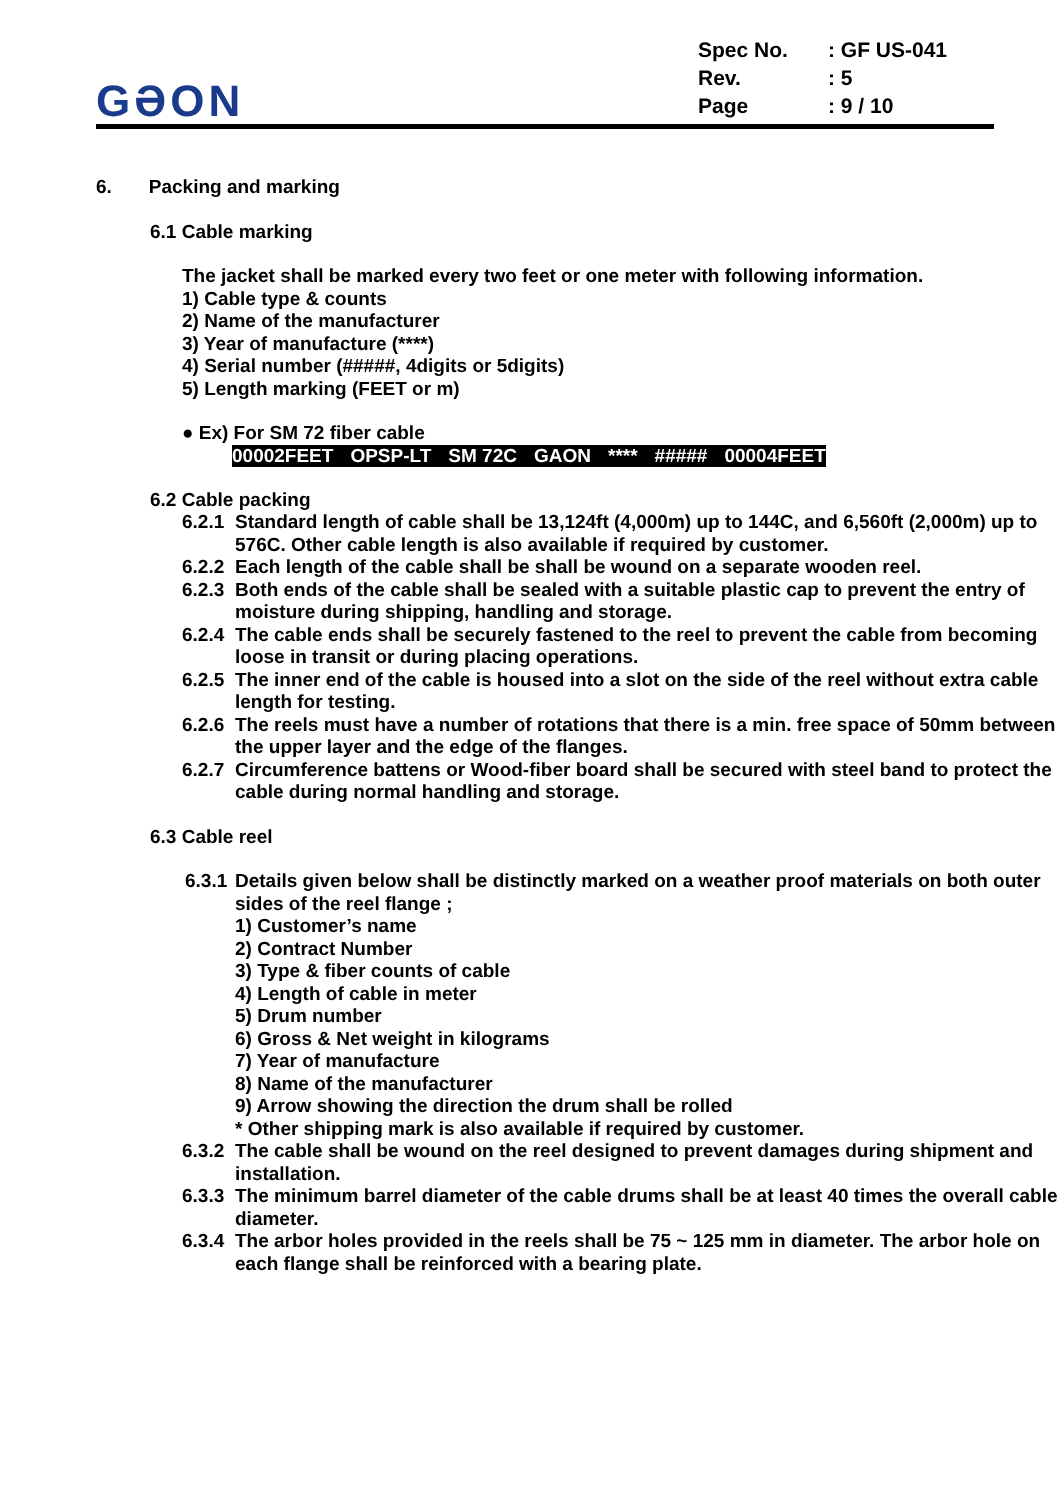GƏON
| Spec No. | : GF US-041 |
| Rev. | : 5 |
| Page | : 9 / 10 |
6. Packing and marking
6.1 Cable marking
The jacket shall be marked every two feet or one meter with following information.
1) Cable type & counts
2) Name of the manufacturer
3) Year of manufacture (****)
4) Serial number (#####, 4digits or 5digits)
5) Length marking (FEET or m)
● Ex) For SM 72 fiber cable
| 00002FEET | OPSP-LT | SM 72C | GAON | **** | ##### | 00004FEET |
6.2 Cable packing
6.2.1 Standard length of cable shall be 13,124ft (4,000m) up to 144C, and 6,560ft (2,000m) up to 576C. Other cable length is also available if required by customer.
6.2.2 Each length of the cable shall be shall be wound on a separate wooden reel.
6.2.3 Both ends of the cable shall be sealed with a suitable plastic cap to prevent the entry of moisture during shipping, handling and storage.
6.2.4 The cable ends shall be securely fastened to the reel to prevent the cable from becoming loose in transit or during placing operations.
6.2.5 The inner end of the cable is housed into a slot on the side of the reel without extra cable length for testing.
6.2.6 The reels must have a number of rotations that there is a min. free space of 50mm between the upper layer and the edge of the flanges.
6.2.7 Circumference battens or Wood-fiber board shall be secured with steel band to protect the cable during normal handling and storage.
6.3 Cable reel
6.3.1 Details given below shall be distinctly marked on a weather proof materials on both outer sides of the reel flange ;
1) Customer’s name
2) Contract Number
3) Type & fiber counts of cable
4) Length of cable in meter
5) Drum number
6) Gross & Net weight in kilograms
7) Year of manufacture
8) Name of the manufacturer
9) Arrow showing the direction the drum shall be rolled
* Other shipping mark is also available if required by customer.
6.3.2 The cable shall be wound on the reel designed to prevent damages during shipment and installation.
6.3.3 The minimum barrel diameter of the cable drums shall be at least 40 times the overall cable diameter.
6.3.4 The arbor holes provided in the reels shall be 75 ~ 125 mm in diameter. The arbor hole on each flange shall be reinforced with a bearing plate.